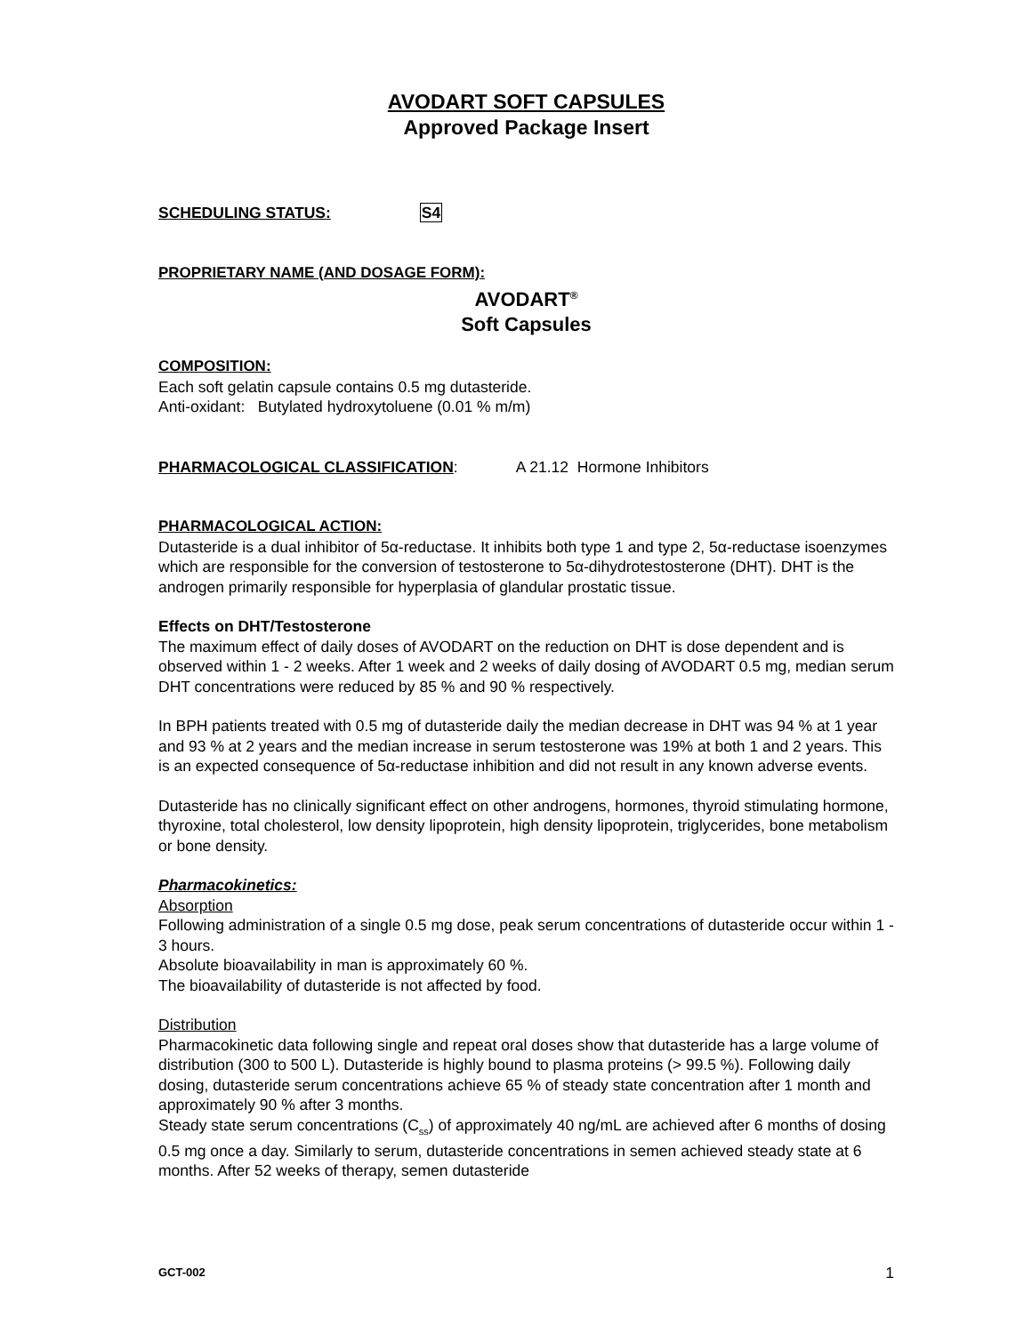AVODART SOFT CAPSULES
Approved Package Insert
SCHEDULING STATUS: S4
PROPRIETARY NAME (AND DOSAGE FORM):
AVODART<sup>®</sup>
Soft Capsules
COMPOSITION:
Each soft gelatin capsule contains 0.5 mg dutasteride.
Anti-oxidant: Butylated hydroxytoluene (0.01 % m/m)
PHARMACOLOGICAL CLASSIFICATION: A 21.12 Hormone Inhibitors
PHARMACOLOGICAL ACTION:
Dutasteride is a dual inhibitor of 5α-reductase. It inhibits both type 1 and type 2, 5α-reductase isoenzymes which are responsible for the conversion of testosterone to 5α-dihydrotestosterone (DHT). DHT is the androgen primarily responsible for hyperplasia of glandular prostatic tissue.
Effects on DHT/Testosterone
The maximum effect of daily doses of AVODART on the reduction on DHT is dose dependent and is observed within 1 - 2 weeks. After 1 week and 2 weeks of daily dosing of AVODART 0.5 mg, median serum DHT concentrations were reduced by 85 % and 90 % respectively.
In BPH patients treated with 0.5 mg of dutasteride daily the median decrease in DHT was 94 % at 1 year and 93 % at 2 years and the median increase in serum testosterone was 19% at both 1 and 2 years. This is an expected consequence of 5α-reductase inhibition and did not result in any known adverse events.
Dutasteride has no clinically significant effect on other androgens, hormones, thyroid stimulating hormone, thyroxine, total cholesterol, low density lipoprotein, high density lipoprotein, triglycerides, bone metabolism or bone density.
Pharmacokinetics:
Absorption
Following administration of a single 0.5 mg dose, peak serum concentrations of dutasteride occur within 1 - 3 hours.
Absolute bioavailability in man is approximately 60 %.
The bioavailability of dutasteride is not affected by food.
Distribution
Pharmacokinetic data following single and repeat oral doses show that dutasteride has a large volume of distribution (300 to 500 L). Dutasteride is highly bound to plasma proteins (> 99.5 %). Following daily dosing, dutasteride serum concentrations achieve 65 % of steady state concentration after 1 month and approximately 90 % after 3 months.
Steady state serum concentrations (C<sub>ss</sub>) of approximately 40 ng/mL are achieved after 6 months of dosing 0.5 mg once a day. Similarly to serum, dutasteride concentrations in semen achieved steady state at 6 months. After 52 weeks of therapy, semen dutasteride
GCT-002 1